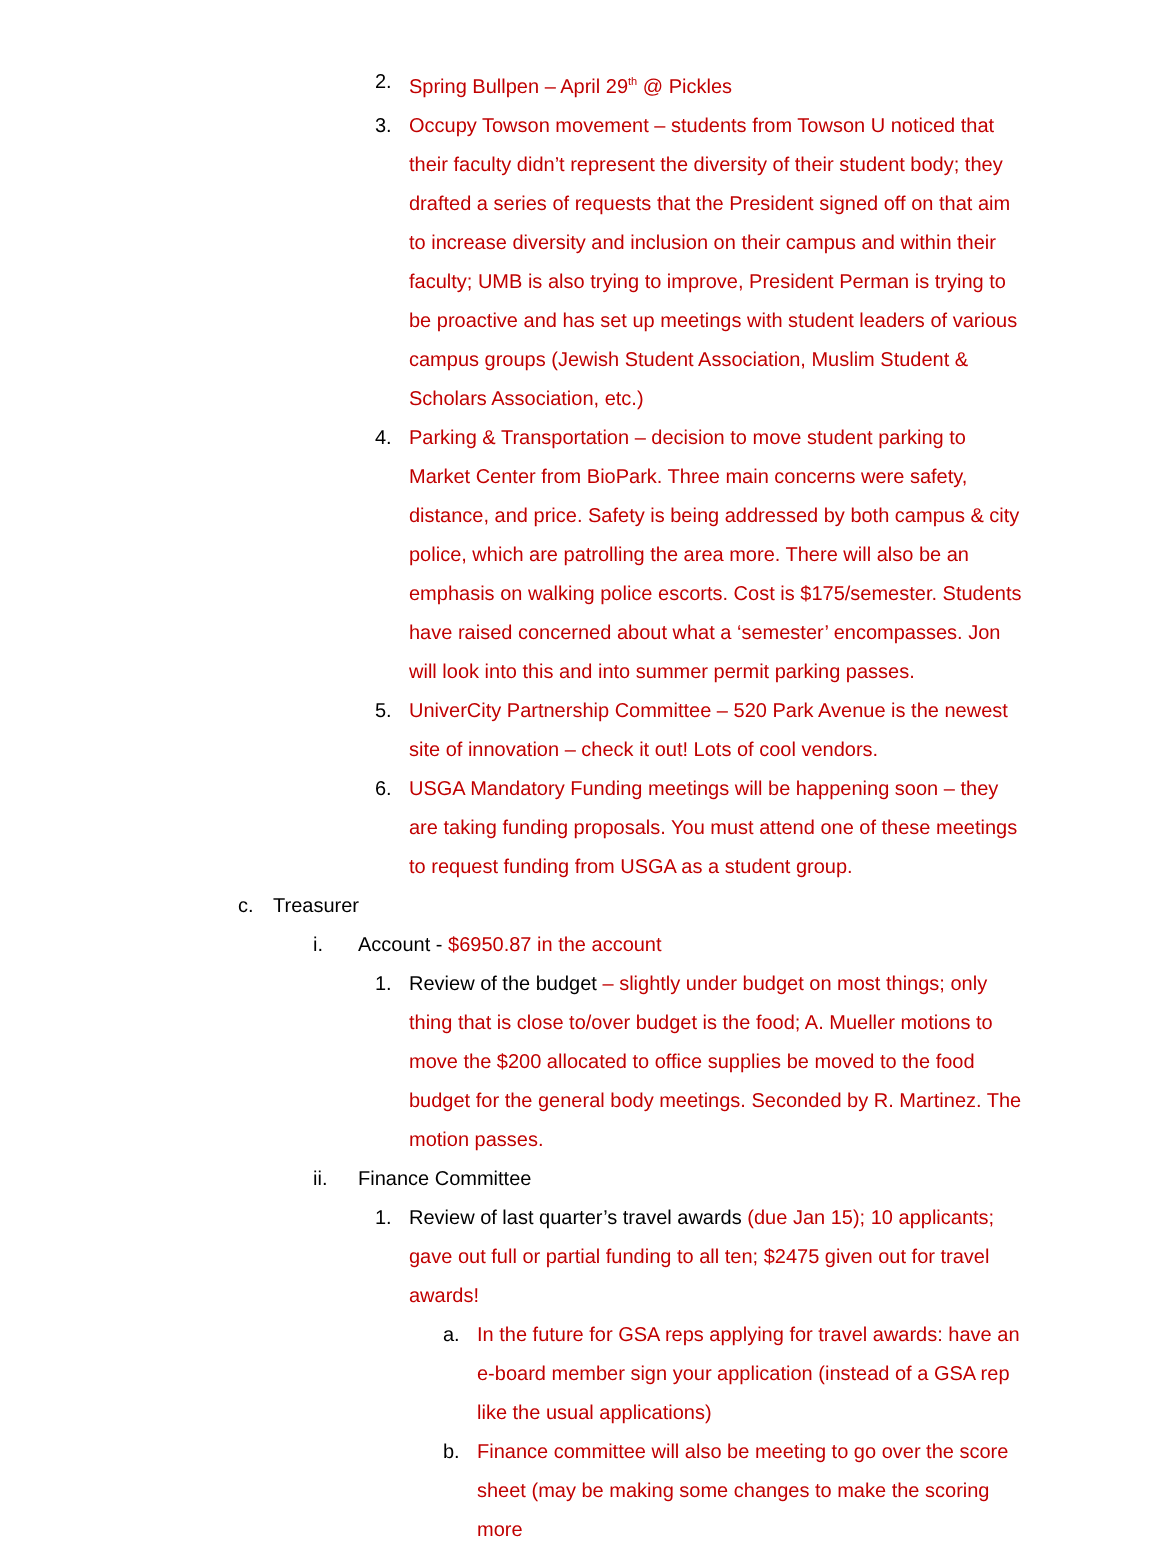2. Spring Bullpen – April 29<sup>th</sup> @ Pickles
3. Occupy Towson movement – students from Towson U noticed that their faculty didn’t represent the diversity of their student body; they drafted a series of requests that the President signed off on that aim to increase diversity and inclusion on their campus and within their faculty; UMB is also trying to improve, President Perman is trying to be proactive and has set up meetings with student leaders of various campus groups (Jewish Student Association, Muslim Student & Scholars Association, etc.)
4. Parking & Transportation – decision to move student parking to Market Center from BioPark. Three main concerns were safety, distance, and price. Safety is being addressed by both campus & city police, which are patrolling the area more. There will also be an emphasis on walking police escorts. Cost is $175/semester. Students have raised concerned about what a ‘semester’ encompasses. Jon will look into this and into summer permit parking passes.
5. UniverCity Partnership Committee – 520 Park Avenue is the newest site of innovation – check it out! Lots of cool vendors.
6. USGA Mandatory Funding meetings will be happening soon – they are taking funding proposals. You must attend one of these meetings to request funding from USGA as a student group.
c. Treasurer
i. Account - $6950.87 in the account
1. Review of the budget – slightly under budget on most things; only thing that is close to/over budget is the food; A. Mueller motions to move the $200 allocated to office supplies be moved to the food budget for the general body meetings. Seconded by R. Martinez. The motion passes.
ii. Finance Committee
1. Review of last quarter’s travel awards (due Jan 15); 10 applicants; gave out full or partial funding to all ten; $2475 given out for travel awards!
a. In the future for GSA reps applying for travel awards: have an e-board member sign your application (instead of a GSA rep like the usual applications)
b. Finance committee will also be meeting to go over the score sheet (may be making some changes to make the scoring more